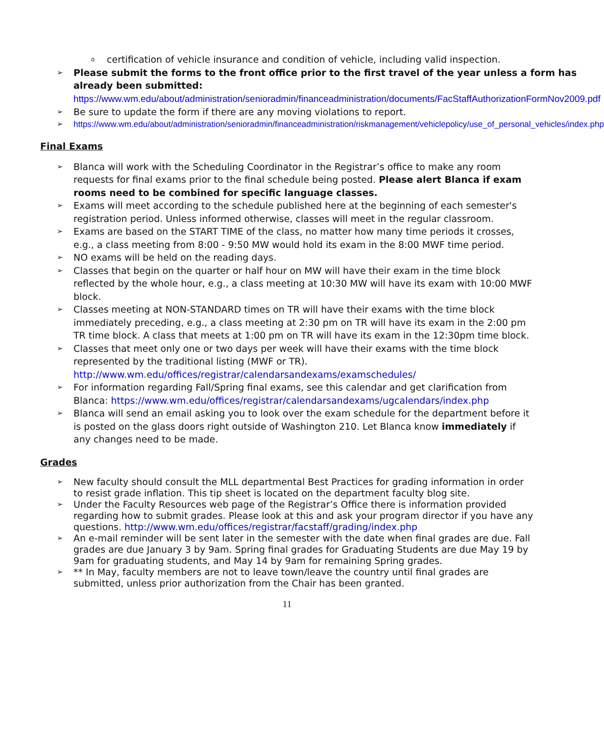ocertification of vehicle insurance and condition of vehicle, including valid inspection.
➢ Please submit the forms to the front office prior to the first travel of the year unless a form has already been submitted:
https://www.wm.edu/about/administration/senioradmin/financeadministration/documents/FacStaffAuthorizationFormNov2009.pdf
➢ Be sure to update the form if there are any moving violations to report.
➢ https://www.wm.edu/about/administration/senioradmin/financeadministration/riskmanagement/vehiclepolicy/use_of_personal_vehicles/index.php
Final Exams
➢ Blanca will work with the Scheduling Coordinator in the Registrar’s office to make any room requests for final exams prior to the final schedule being posted. Please alert Blanca if exam rooms need to be combined for specific language classes.
➢ Exams will meet according to the schedule published here at the beginning of each semester's registration period. Unless informed otherwise, classes will meet in the regular classroom.
➢ Exams are based on the START TIME of the class, no matter how many time periods it crosses, e.g., a class meeting from 8:00 - 9:50 MW would hold its exam in the 8:00 MWF time period.
➢ NO exams will be held on the reading days.
➢ Classes that begin on the quarter or half hour on MW will have their exam in the time block reflected by the whole hour, e.g., a class meeting at 10:30 MW will have its exam with 10:00 MWF block.
➢ Classes meeting at NON-STANDARD times on TR will have their exams with the time block immediately preceding, e.g., a class meeting at 2:30 pm on TR will have its exam in the 2:00 pm TR time block. A class that meets at 1:00 pm on TR will have its exam in the 12:30pm time block.
➢ Classes that meet only one or two days per week will have their exams with the time block represented by the traditional listing (MWF or TR).
http://www.wm.edu/offices/registrar/calendarsandexams/examschedules/
➢ For information regarding Fall/Spring final exams, see this calendar and get clarification from Blanca: https://www.wm.edu/offices/registrar/calendarsandexams/ugcalendars/index.php
➢ Blanca will send an email asking you to look over the exam schedule for the department before it is posted on the glass doors right outside of Washington 210. Let Blanca know immediately if any changes need to be made.
Grades
➢ New faculty should consult the MLL departmental Best Practices for grading information in order to resist grade inflation. This tip sheet is located on the department faculty blog site.
➢ Under the Faculty Resources web page of the Registrar’s Office there is information provided regarding how to submit grades. Please look at this and ask your program director if you have any questions. http://www.wm.edu/offices/registrar/facstaff/grading/index.php
➢ An e-mail reminder will be sent later in the semester with the date when final grades are due. Fall grades are due January 3 by 9am. Spring final grades for Graduating Students are due May 19 by 9am for graduating students, and May 14 by 9am for remaining Spring grades.
➢ ** In May, faculty members are not to leave town/leave the country until final grades are submitted, unless prior authorization from the Chair has been granted.
11